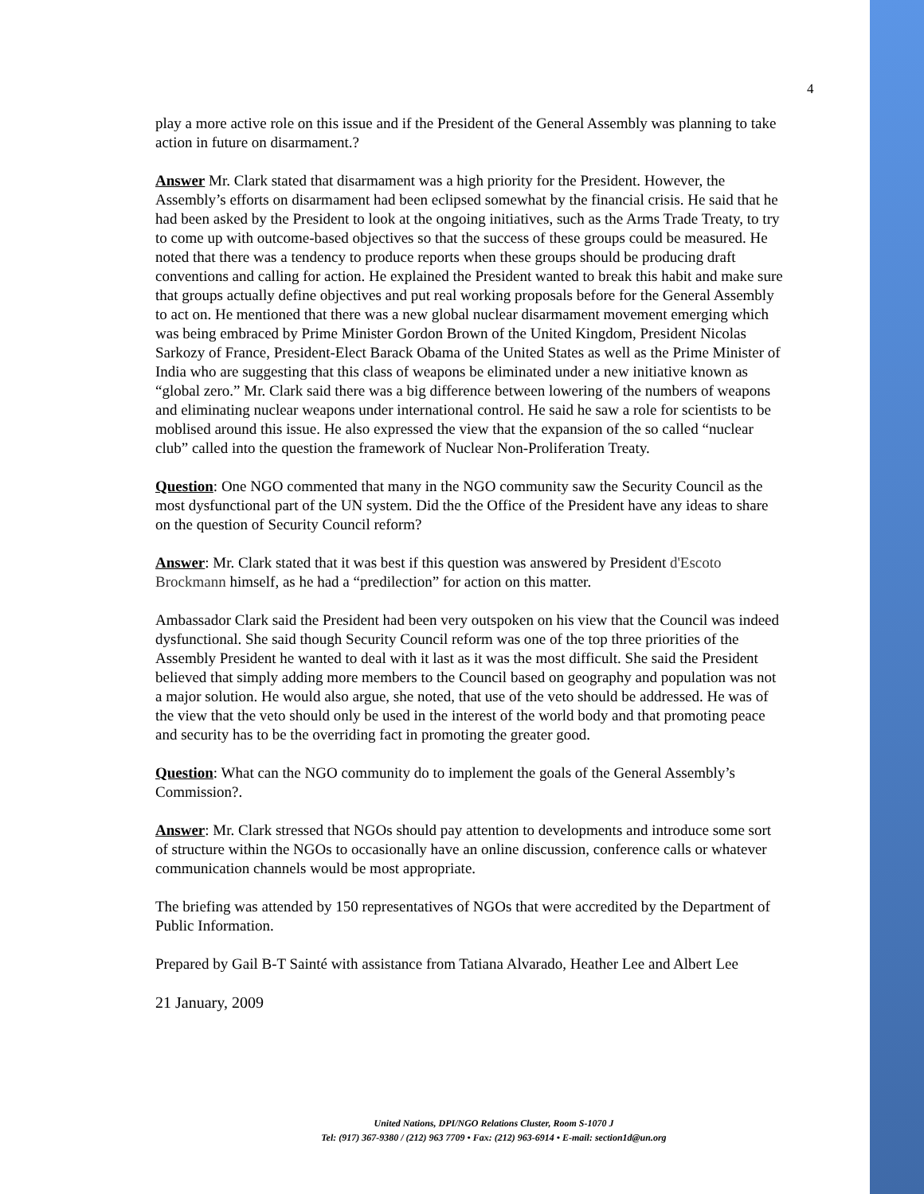4
play a more active role on this issue and if the President of the General Assembly was planning to take action in future on disarmament.?
Answer Mr. Clark stated that disarmament was a high priority for the President. However, the Assembly’s efforts on disarmament had been eclipsed somewhat by the financial crisis. He said that he had been asked by the President to look at the ongoing initiatives, such as the Arms Trade Treaty, to try to come up with outcome-based objectives so that the success of these groups could be measured. He noted that there was a tendency to produce reports when these groups should be producing draft conventions and calling for action. He explained the President wanted to break this habit and make sure that groups actually define objectives and put real working proposals before for the General Assembly to act on. He mentioned that there was a new global nuclear disarmament movement emerging which was being embraced by Prime Minister Gordon Brown of the United Kingdom, President Nicolas Sarkozy of France, President-Elect Barack Obama of the United States as well as the Prime Minister of India who are suggesting that this class of weapons be eliminated under a new initiative known as “global zero.” Mr. Clark said there was a big difference between lowering of the numbers of weapons and eliminating nuclear weapons under international control. He said he saw a role for scientists to be moblised around this issue. He also expressed the view that the expansion of the so called “nuclear club” called into the question the framework of Nuclear Non-Proliferation Treaty.
Question: One NGO commented that many in the NGO community saw the Security Council as the most dysfunctional part of the UN system. Did the the Office of the President have any ideas to share on the question of Security Council reform?
Answer: Mr. Clark stated that it was best if this question was answered by President d'Escoto Brockmann himself, as he had a “predilection” for action on this matter.
Ambassador Clark said the President had been very outspoken on his view that the Council was indeed dysfunctional. She said though Security Council reform was one of the top three priorities of the Assembly President he wanted to deal with it last as it was the most difficult. She said the President believed that simply adding more members to the Council based on geography and population was not a major solution. He would also argue, she noted, that use of the veto should be addressed. He was of the view that the veto should only be used in the interest of the world body and that promoting peace and security has to be the overriding fact in promoting the greater good.
Question: What can the NGO community do to implement the goals of the General Assembly’s Commission?.
Answer: Mr. Clark stressed that NGOs should pay attention to developments and introduce some sort of structure within the NGOs to occasionally have an online discussion, conference calls or whatever communication channels would be most appropriate.
The briefing was attended by 150 representatives of NGOs that were accredited by the Department of Public Information.
Prepared by Gail B-T Sainté with assistance from Tatiana Alvarado, Heather Lee and Albert Lee
21 January, 2009
United Nations, DPI/NGO Relations Cluster, Room S-1070 J
Tel: (917) 367-9380 / (212) 963 7709 • Fax: (212) 963-6914 • E-mail: section1d@un.org